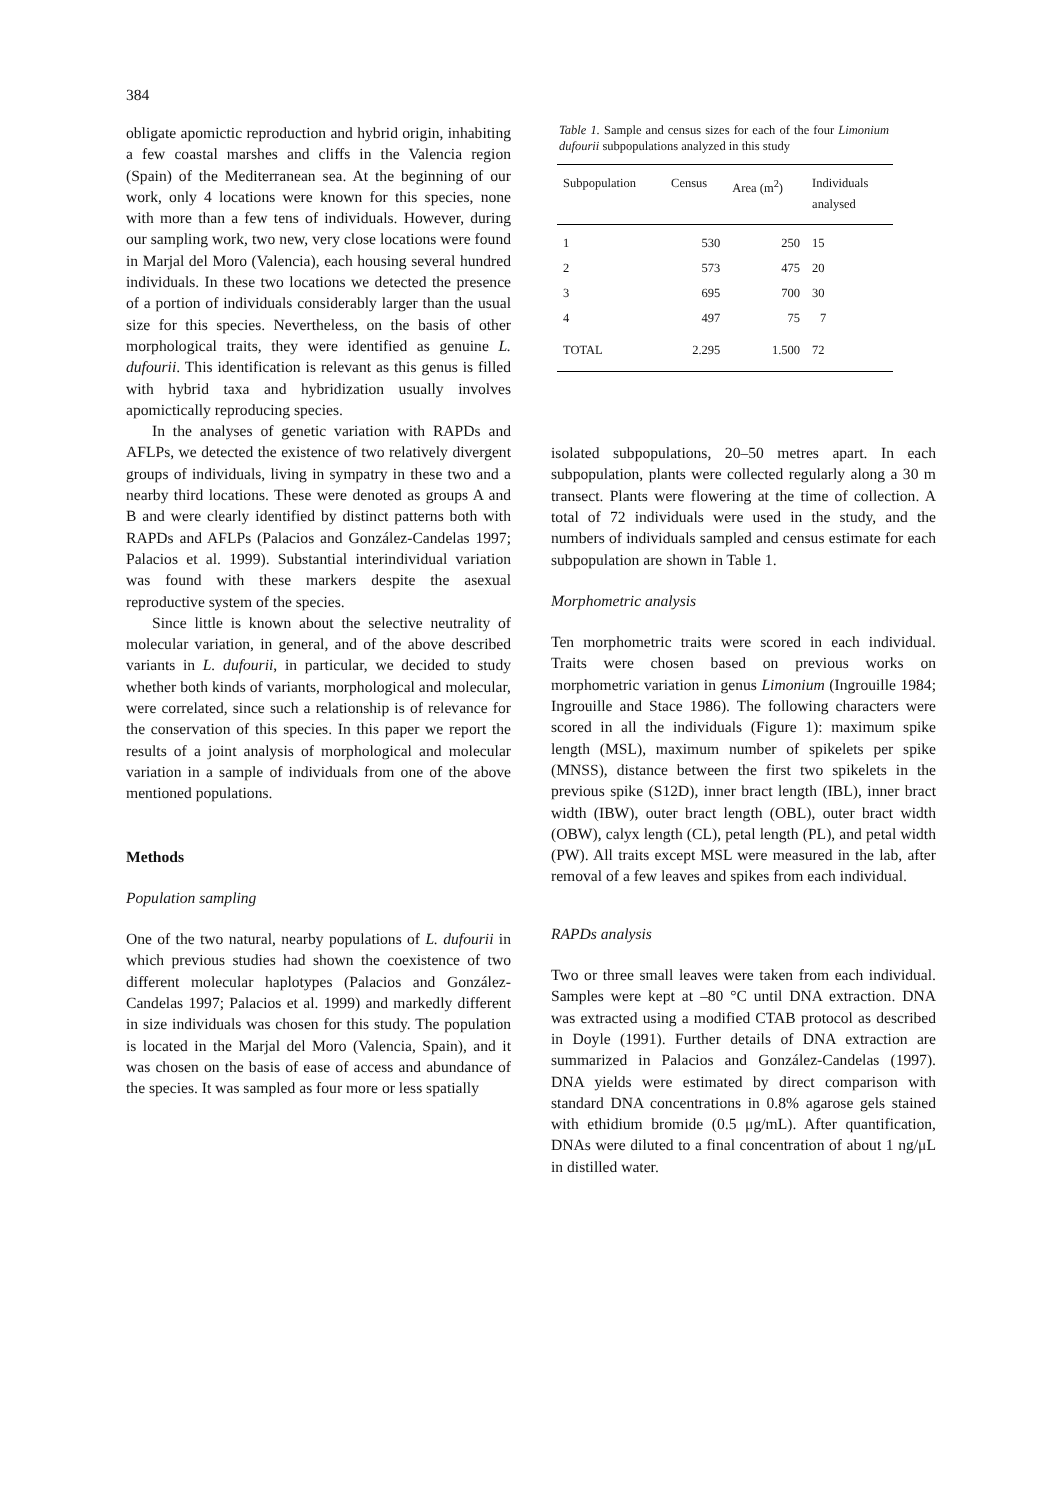384
obligate apomictic reproduction and hybrid origin, inhabiting a few coastal marshes and cliffs in the Valencia region (Spain) of the Mediterranean sea. At the beginning of our work, only 4 locations were known for this species, none with more than a few tens of individuals. However, during our sampling work, two new, very close locations were found in Marjal del Moro (Valencia), each housing several hundred individuals. In these two locations we detected the presence of a portion of individuals considerably larger than the usual size for this species. Nevertheless, on the basis of other morphological traits, they were identified as genuine L. dufourii. This identification is relevant as this genus is filled with hybrid taxa and hybridization usually involves apomictically reproducing species.
In the analyses of genetic variation with RAPDs and AFLPs, we detected the existence of two relatively divergent groups of individuals, living in sympatry in these two and a nearby third locations. These were denoted as groups A and B and were clearly identified by distinct patterns both with RAPDs and AFLPs (Palacios and González-Candelas 1997; Palacios et al. 1999). Substantial interindividual variation was found with these markers despite the asexual reproductive system of the species.
Since little is known about the selective neutrality of molecular variation, in general, and of the above described variants in L. dufourii, in particular, we decided to study whether both kinds of variants, morphological and molecular, were correlated, since such a relationship is of relevance for the conservation of this species. In this paper we report the results of a joint analysis of morphological and molecular variation in a sample of individuals from one of the above mentioned populations.
Methods
Population sampling
One of the two natural, nearby populations of L. dufourii in which previous studies had shown the coexistence of two different molecular haplotypes (Palacios and González-Candelas 1997; Palacios et al. 1999) and markedly different in size individuals was chosen for this study. The population is located in the Marjal del Moro (Valencia, Spain), and it was chosen on the basis of ease of access and abundance of the species. It was sampled as four more or less spatially
Table 1. Sample and census sizes for each of the four Limonium dufourii subpopulations analyzed in this study
| Subpopulation | Census | Area (m<sup>2</sup>) | Individuals analysed |
| --- | --- | --- | --- |
| 1 | 530 | 250 | 15 |
| 2 | 573 | 475 | 20 |
| 3 | 695 | 700 | 30 |
| 4 | 497 | 75 | 7 |
| TOTAL | 2.295 | 1.500 | 72 |
isolated subpopulations, 20–50 metres apart. In each subpopulation, plants were collected regularly along a 30 m transect. Plants were flowering at the time of collection. A total of 72 individuals were used in the study, and the numbers of individuals sampled and census estimate for each subpopulation are shown in Table 1.
Morphometric analysis
Ten morphometric traits were scored in each individual. Traits were chosen based on previous works on morphometric variation in genus Limonium (Ingrouille 1984; Ingrouille and Stace 1986). The following characters were scored in all the individuals (Figure 1): maximum spike length (MSL), maximum number of spikelets per spike (MNSS), distance between the first two spikelets in the previous spike (S12D), inner bract length (IBL), inner bract width (IBW), outer bract length (OBL), outer bract width (OBW), calyx length (CL), petal length (PL), and petal width (PW). All traits except MSL were measured in the lab, after removal of a few leaves and spikes from each individual.
RAPDs analysis
Two or three small leaves were taken from each individual. Samples were kept at –80 °C until DNA extraction. DNA was extracted using a modified CTAB protocol as described in Doyle (1991). Further details of DNA extraction are summarized in Palacios and González-Candelas (1997). DNA yields were estimated by direct comparison with standard DNA concentrations in 0.8% agarose gels stained with ethidium bromide (0.5 μg/mL). After quantification, DNAs were diluted to a final concentration of about 1 ng/μL in distilled water.